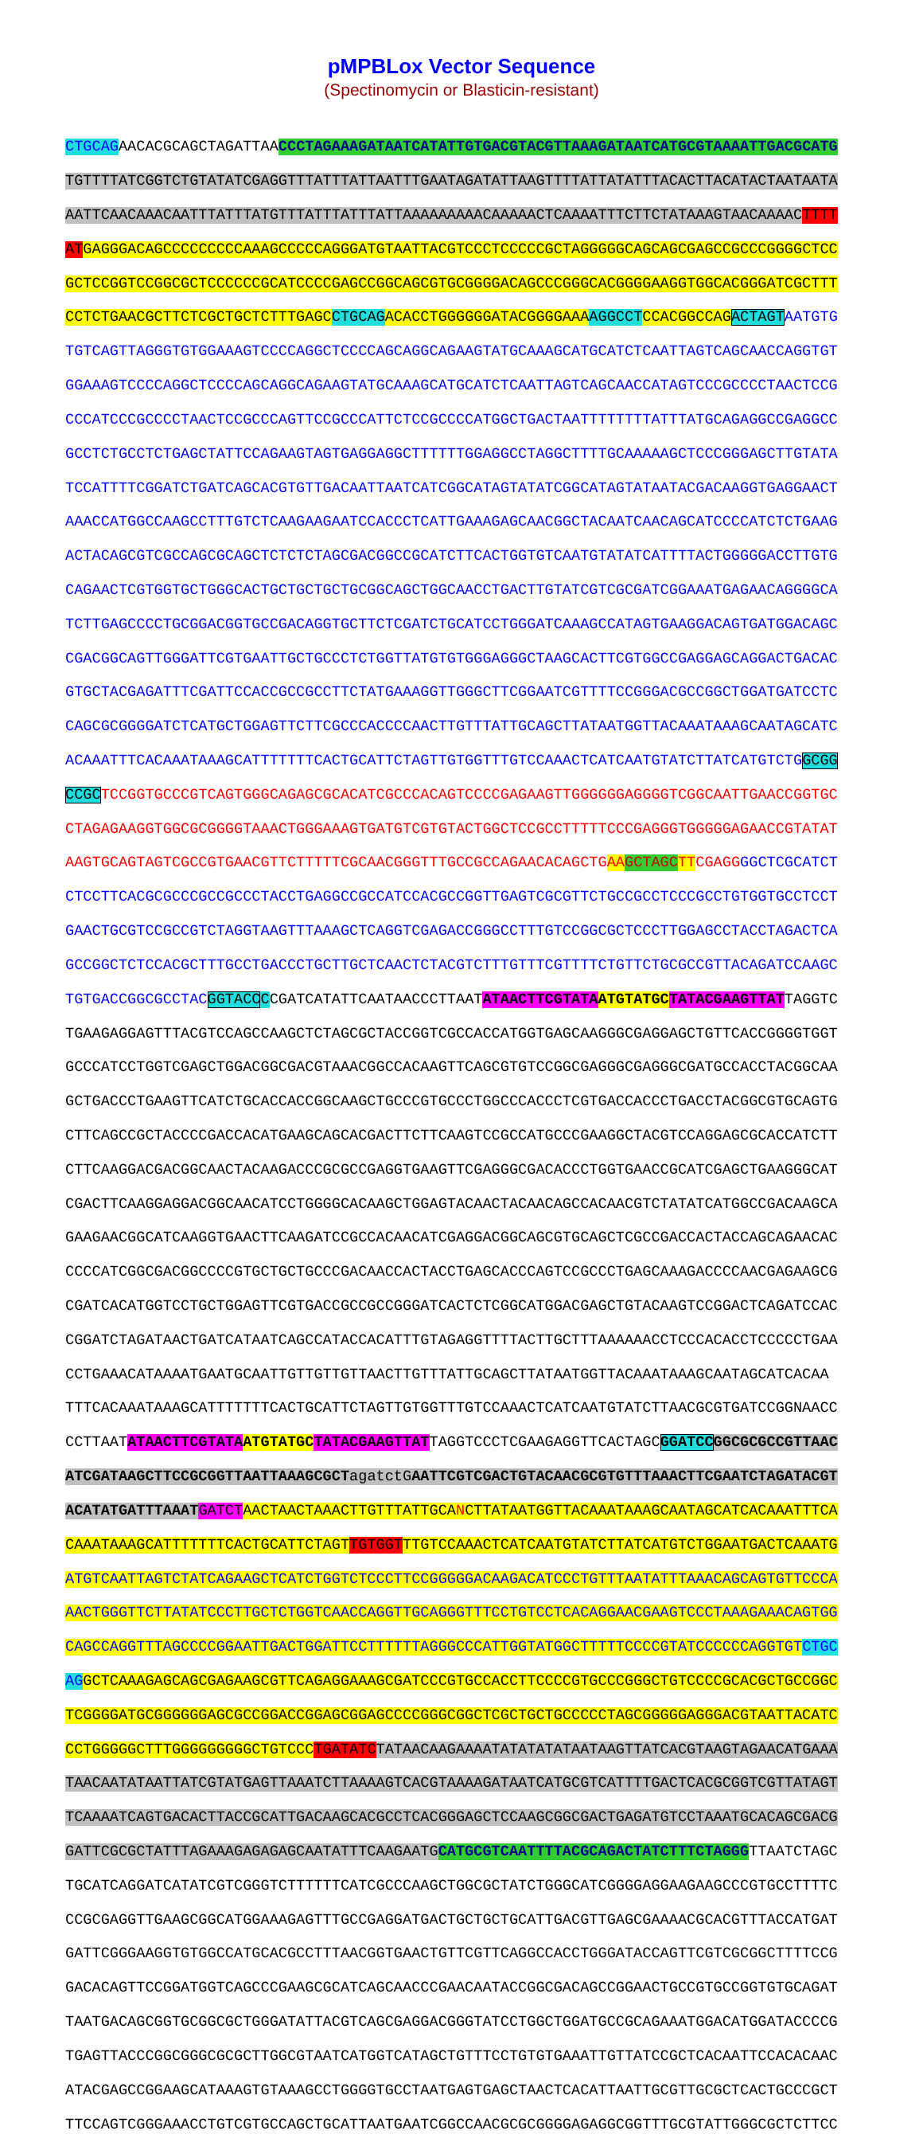pMPBLox Vector Sequence
(Spectinomycin or Blasticin-resistant)
CTGCAGAACACGCAGCTAGATTAACCCTAGAAAGATAATCATATTGTGACGTACGTTAAAGATAATCATGCGTAAAATTGACGCATG
TGTTTTATCGGTCTGTATATCGAGGTTTATTTATTAATTTGAATAGATATTAAGTTTTATTATATTTACACTTACATACTAATAATA
AATTCAACAAACAATTTATTTATGTTTATTTATTTATTAAAAAAAAACAAAAACTCAAAATTTCTTCTATAAAGTAACAAAAC TTTT
AT GAGGGACAGCCCCCCCCCAAAGCCCCCAGGGATGTAATTACGTCCCTCCCCCGCTAGGGGGCAGCAGCGAGCCGCCCGGGGCTCC
GCTCCGGTCCGGCGCTCCCCCCGCATCCCCGAGCCGGCAGCGTGCGGGGACAGCCCGGGCACGGGGAAGGTGGCACGGGATCGCTTT
CCTCTGAACGCTTCTCGCTGCTCTTTGAGC CTGCAG ACACCTGGGGGGATACGGGGAAA AGGCCT CCACGGCCAG ACTAGT AATGTG
TGTCAGTTAGGGTGTGGAAAGTCCCCAGGCTCCCCAGCAGGCAGAAGTATGCAAAGCATGCATCTCAATTAGTCAGCAACCAGGTGT
GGAAAGTCCCCAGGCTCCCCAGCAGGCAGAAGTATGCAAAGCATGCATCTCAATTAGTCAGCAACCATAGTCCCGCCCCTAACTCCG
CCCATCCCGCCCCTAACTCCGCCCAGTTCCGCCCATTCTCCGCCCCATGGCTGACTAATTTTTTTTATTTATGCAGAGGCCGAGGCC
GCCTCTGCCTCTGAGCTATTCCAGAAGTAGTGAGGAGGCTTTTTTGGAGGCCTAGGCTTTTGCAAAAAGCTCCCGGGAGCTTGTATA
TCCATTTTCGGATCTGATCAGCACGTGTTGACAATTAATCATCGGCATAGTATATCGGCATAGTATAATACGACAAGGTGAGGAACT
AAACCATGGCCAAGCCTTTGTCTCAAGAAGAATCCACCCTCATTGAAAGAGCAACGGCTACAATCAACAGCATCCCCATCTCTGAAG
ACTACAGCGTCGCCAGCGCAGCTCTCTCTAGCGACGGCCGCATCTTCACTGGTGTCAATGTATATCATTTTACTGGGGGACCTTGTG
CAGAACTCGTGGTGCTGGGCACTGCTGCTGCTGCGGCAGCTGGCAACCTGACTTGTATCGTCGCGATCGGAAATGAGAACAGGGGCA
TCTTGAGCCCCTGCGGACGGTGCCGACAGGTGCTTCTCGATCTGCATCCTGGGATCAAAGCCATAGTGAAGGACAGTGATGGACAGC
CGACGGCAGTTGGGATTCGTGAATTGCTGCCCTCTGGTTATGTGTGGGAGGGCTAAGCACTTCGTGGCCGAGGAGCAGGACTGACAC
GTGCTACGAGATTTCGATTCCACCGCCGCCTTCTATGAAAGGTTGGGCTTCGGAATCGTTTTCCGGGACGCCGGCTGGATGATCCTC
CAGCGCGGGGATCTCATGCTGGAGTTCTTCGCCCACCCCAACTTGTTTATTGCAGCTTATAATGGTTACAAATAAAGCAATAGCATC
ACAAATTTCACAAATAAAGCATTTTTTTCACTGCATTCTAGTTGTGGTTTGTCCAAACTCATCAATGTATCTTATCATGTCTG GCGG
CCGC TCCGGTGCCCGTCAGTGGGCAGAGCGCACATCGCCCACAGTCCCCGAGAAGTTGGGGGGAGGGGTCGGCAATTGAACCGGTGC
CTAGAGAAGGTGGCGCGGGGTAAACTGGGAAAGTGATGTCGTGTACTGGCTCCGCCTTTTTCCCGAGGGTGGGGGAGAACCGTATAT
AAGTGCAGTAGTCGCCGTGAACGTTCTTTTTCGCAACGGGTTTGCCGCCAGAACACAGCTG AA GCTAGC TT CGAGG GGCTCGCATCT
CTCCTTCACGCGCCCGCCGCCCTACCTGAGGCCGCCATCCACGCCGGTTGAGTCGCGTTCTGCCGCCTCCCGCCTGTGGTGCCTCCT
GAACTGCGTCCGCCGTCTAGGTAAGTTTAAAGCTCAGGTCGAGACCGGGCCTTTGTCCGGCGCTCCCTTGGAGCCTACCTAGACTCA
GCCGGCTCTCCACGCTTTGCCTGACCCTGCTTGCTCAACTCTACGTCTTTGTTTCGTTTTCTGTTCTGCGCCGTTACAGATCCAAGC
TGTGACCGGCGCCTAC GGTACC CCGATCATATTCAATAACCCTTAATATAACTTCGTATA ATGTATGC TATACGAAGTTATTAGGTC
TGAAGAGGAGTTTACGTCCAGCCAAGCTCTAGCGCTACCGGTCGCCACCATGGTGAGCAAGGGCGAGGAGCTGTTCACCGGGGTGGT
GCCCATCCTGGTCGAGCTGGACGGCGACGTAAACGGCCACAAGTTCAGCGTGTCCGGCGAGGGCGAGGGCGATGCCACCTACGGCAA
GCTGACCCTGAAGTTCATCTGCACCACCGGCAAGCTGCCCGTGCCCTGGCCCACCCTCGTGACCACCCTGACCTACGGCGTGCAGTG
CTTCAGCCGCTACCCCGACCACATGAAGCAGCACGACTTCTTCAAGTCCGCCATGCCCGAAGGCTACGTCCAGGAGCGCACCATCTT
CTTCAAGGACGACGGCAACTACAAGACCCGCGCCGAGGTGAAGTTCGAGGGCGACACCCTGGTGAACCGCATCGAGCTGAAGGGCAT
CGACTTCAAGGAGGACGGCAACATCCTGGGGCACAAGCTGGAGTACAACTACAACAGCCACAACGTCTATATCATGGCCGACAAGCA
GAAGAACGGCATCAAGGTGAACTTCAAGATCCGCCACAACATCGAGGACGGCAGCGTGCAGCTCGCCGACCACTACCAGCAGAACAC
CCCCATCGGCGACGGCCCCGTGCTGCTGCCCGACAACCACTACCTGAGCACCCAGTCCGCCCTGAGCAAAGACCCCAACGAGAAGCG
CGATCACATGGTCCTGCTGGAGTTCGTGACCGCCGCCGGGATCACTCTCGGCATGGACGAGCTGTACAAGTCCGGACTCAGATCCAC
CGGATCTAGATAACTGATCATAATCAGCCATACCACATTTGTAGAGGTTTTACTTGCTTTAAAAAACCTCCCACACCTCCCCCTGAA
CCTGAAACATAAAATGAATGCAATTGTTGTTGTTAACTTGTTTATTGCAGCTTATAATGGTTACAAATAAAGCAATAGCATCACAA
TTTCACAAATAAAGCATTTTTTTCACTGCATTCTAGTTGTGGTTTGTCCAAACTCATCAATGTATCTTAACGCGTGATCCGGNAACC
CCTTAATATAACTTCGTATA ATGTATGC TATACGAAGTTATTAGGTCCCTCGAAGAGGTTCACTAGCGGATCC GGCGCGCCGTTAAC
ATCGATAAGCTTCCGCGGTTAATTAAAGCGCTagatctGAATTCGTCGACTGTACAACGCGTGTTTAAACTTCGAATCTAGATACGT
ACATATGATTTAAAT GATCT AACTAACTAAACTTGTTTATTGCANCTTATAATGGTTACAAATAAAGCAATAGCATCACAAATTTCA
CAAATAAAGCATTTTTTTCACTGCATTCTAGT TGTGGT TTGTCCAAACTCATCAATGTATCTTATCATGTCTGGAATGACTCAAATG
ATGTCAATTAGTCTATCAGAAGCTCATCTGGTCTCCCTTCCGGGGGACAAGACATCCCTGTTTAATATTTAAACAGCAGTGTTCCCA
AACTGGGTTCTTATATCCCTTGCTCTGGTCAACCAGGTTGCAGGGTTTCCTGTCCTCACAGGAACGAAGTCCCTAAAGAAACAGTGG
CAGCCAGGTTTAGCCCCGGAATTGACTGGATTCCTTTTTTAGGGCCCATTGGTATGGCTTTTTCCCCGTATCCCCCCAGGTGT CTGC
AG GCTCAAAGAGCAGCGAGAAGCGTTCAGAGGAAAGCGATCCCGTGCCACCTTCCCCGTGCCCGGGCTGTCCCCGCACGCTGCCGGC
TCGGGGATGCGGGGGGAGCGCCGGACCGGAGCGGAGCCCCGGGCGGCTCGCTGCTGCCCCCTAGCGGGGGAGGGACGTAATTACATC
CCTGGGGGCTTTGGGGGGGGGCTGTCCC TGATATC TATAACAAGAAAATATATATATAATAAGTTATCACGTAAGTAGAACATGAAA
TAACAATATAATTATCGTATGAGTTAAATCTTAAAAGTCACGTAAAAGATAATCATGCGTCATTTTGACTCACGCGGTCGTTATAGT
TCAAAATCAGTGACACTTACCGCATTGACAAGCACGCCTCACGGGAGCTCCAAGCGGCGACTGAGATGTCCTAAATGCACAGCGACG
GATTCGCGCTATTTAGAAAGAGAGAGCAATATTTCAAGAATG CATGCGTCAATTTTACGCAGACTATCTTTCTAGGGTTAATCTAGC
TGCATCAGGATCATATCGTCGGGTCTTTTTTCATCGCCCAAGCTGGCGCTATCTGGGCATCGGGGAGGAAGAAGCCCGTGCCTTTTC
CCGCGAGGTTGAAGCGGCATGGAAAGAGTTTGCCGAGGATGACTGCTGCTGCATTGACGTTGAGCGAAAACGCACGTTTACCATGAT
GATTCGGGAAGGTGTGGCCATGCACGCCTTTAACGGTGAACTGTTCGTTCAGGCCACCTGGGATACCAGTTCGTCGCGGCTTTTCCG
GACACAGTTCCGGATGGTCAGCCCGAAGCGCATCAGCAACCCGAACAATACCGGCGACAGCCGGAACTGCCGTGCCGGTGTGCAGAT
TAATGACAGCGGTGCGGCGCTGGGATATTACGTCAGCGAGGACGGGTATCCTGGCTGGATGCCGCAGAAATGGACATGGATACCCCG
TGAGTTACCCGGCGGGCGCGCTTGGCGTAATCATGGTCATAGCTGTTTCCTGTGTGAAATTGTTATCCGCTCACAATTCCACACAAC
ATACGAGCCGGAAGCATAAAGTGTAAAGCCTGGGGTGCCTAATGAGTGAGCTAACTCACATTAATTGCGTTGCGCTCACTGCCCGCT
TTCCAGTCGGGAAACCTGTCGTGCCAGCTGCATTAATGAATCGGCCAACGCGCGGGGAGAGGCGGTTTGCGTATTGGGCGCTCTTCC